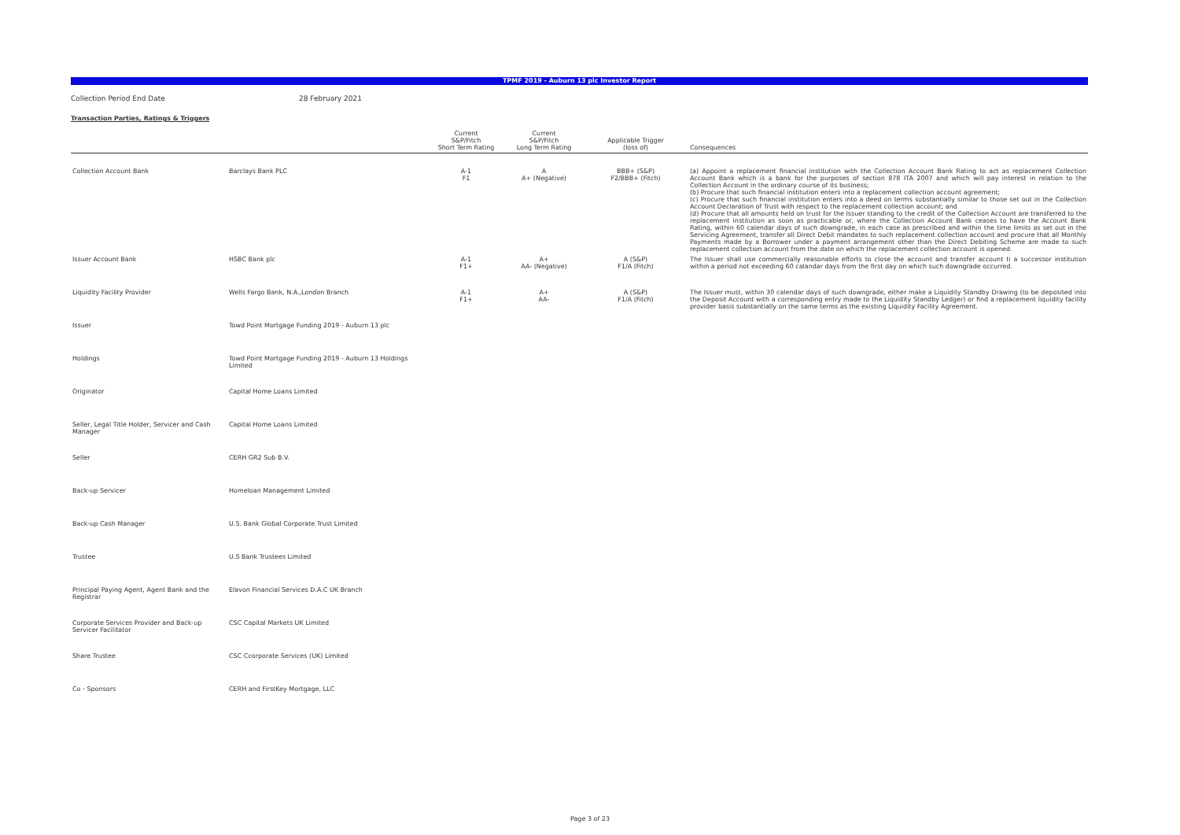TPMF 2019 - Auburn 13 plc Investor Report
Collection Period End Date 28 February 2021
Transaction Parties, Ratings & Triggers
| | | Current S&P/Fitch Short Term Rating | Current S&P/Fitch Long Term Rating | Applicable Trigger (loss of) | Consequences |
| --- | --- | --- | --- | --- | --- |
| Collection Account Bank | Barclays Bank PLC | A-1 F1 | A A+ (Negative) | BBB+ (S&P) F2/BBB+ (Fitch) | (a) Appoint a replacement financial institution with the Collection Account Bank Rating to act as replacement Collection Account Bank which is a bank for the purposes of section 878 ITA 2007 and which will pay interest in relation to the Collection Account in the ordinary course of its business; (b) Procure that such financial institution enters into a replacement collection account agreement; (c) Procure that such financial institution enters into a deed on terms substantially similar to those set out in the Collection Account Declaration of Trust with respect to the replacement collection account; and (d) Procure that all amounts held on trust for the Issuer standing to the credit of the Collection Account are transferred to the replacement institution as soon as practicable or, where the Collection Account Bank ceases to have the Account Bank Rating, within 60 calendar days of such downgrade, in each case as prescribed and within the time limits as set out in the Servicing Agreement, transfer all Direct Debit mandates to such replacement collection account and procure that all Monthly Payments made by a Borrower under a payment arrangement other than the Direct Debiting Scheme are made to such replacement collection account from the date on which the replacement collection account is opened. |
| Issuer Account Bank | HSBC Bank plc | A-1 F1+ | A+ AA- (Negative) | A (S&P) F1/A (Fitch) | The Issuer shall use commercially reasonable efforts to close the account and transfer account ti a successor institution within a period not exceeding 60 calandar days from the first day on which such downgrade occurred. |
| Liquidity Facility Provider | Wells Fargo Bank, N.A.,London Branch | A-1 F1+ | A+ AA- | A (S&P) F1/A (Fitch) | The Issuer must, within 30 calendar days of such downgrade, either make a Liquidity Standby Drawing (to be deposited into the Deposit Account with a corresponding entry made to the Liquidity Standby Ledger) or find a replacement liquidity facility provider basis substantially on the same terms as the existing Liquidity Facility Agreement. |
| Issuer | Towd Point Mortgage Funding 2019 - Auburn 13 plc | | | | |
| Holdings | Towd Point Mortgage Funding 2019 - Auburn 13 Holdings Limited | | | | |
| Originator | Capital Home Loans Limited | | | | |
| Seller, Legal Title Holder, Servicer and Cash Manager | Capital Home Loans Limited | | | | |
| Seller | CERH GR2 Sub B.V. | | | | |
| Back-up Servicer | Homeloan Management Limited | | | | |
| Back-up Cash Manager | U.S. Bank Global Corporate Trust Limited | | | | |
| Trustee | U.S Bank Trustees Limited | | | | |
| Principal Paying Agent, Agent Bank and the Registrar | Elavon Financial Services D.A.C UK Branch | | | | |
| Corporate Services Provider and Back-up Servicer Facilitator | CSC Capital Markets UK Limited | | | | |
| Share Trustee | CSC Ccorporate Services (UK) Limited | | | | |
| Co - Sponsors | CERH and FirstKey Mortgage, LLC | | | | |
Page 3 of 23